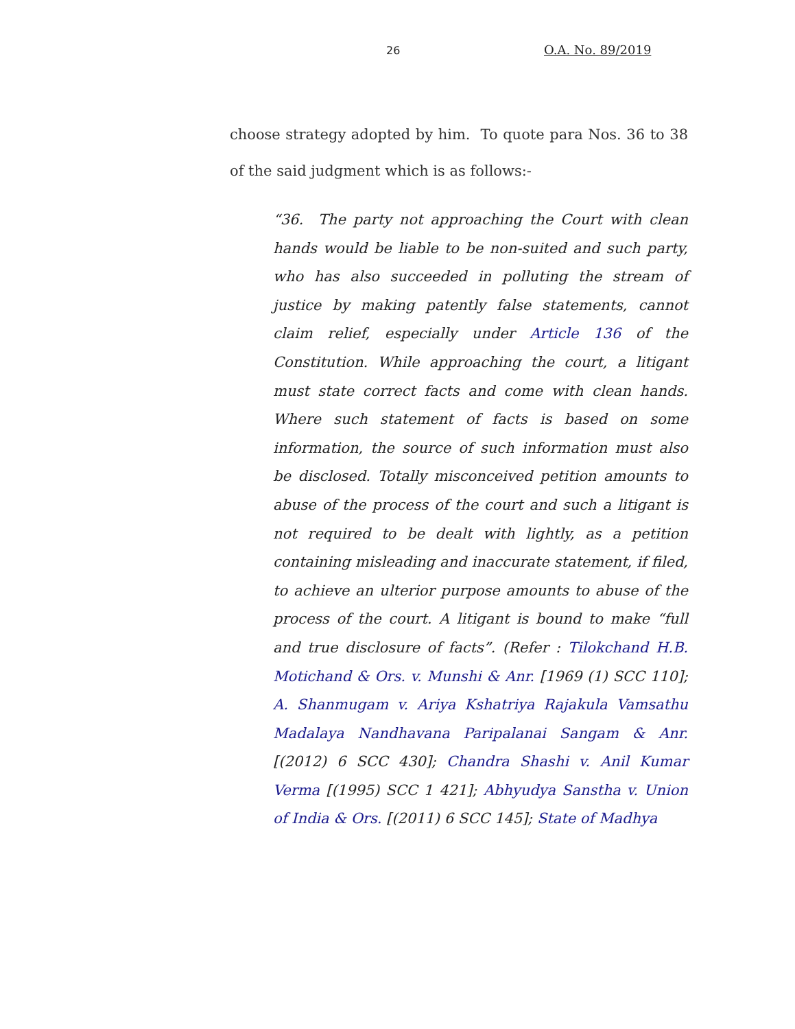26 O.A. No. 89/2019
choose strategy adopted by him. To quote para Nos. 36 to 38 of the said judgment which is as follows:-
“36. The party not approaching the Court with clean hands would be liable to be non-suited and such party, who has also succeeded in polluting the stream of justice by making patently false statements, cannot claim relief, especially under Article 136 of the Constitution. While approaching the court, a litigant must state correct facts and come with clean hands. Where such statement of facts is based on some information, the source of such information must also be disclosed. Totally misconceived petition amounts to abuse of the process of the court and such a litigant is not required to be dealt with lightly, as a petition containing misleading and inaccurate statement, if filed, to achieve an ulterior purpose amounts to abuse of the process of the court. A litigant is bound to make “full and true disclosure of facts”. (Refer : Tilokchand H.B. Motichand & Ors. v. Munshi & Anr. [1969 (1) SCC 110]; A. Shanmugam v. Ariya Kshatriya Rajakula Vamsathu Madalaya Nandhavana Paripalanai Sangam & Anr. [(2012) 6 SCC 430]; Chandra Shashi v. Anil Kumar Verma [(1995) SCC 1 421]; Abhyudya Sanstha v. Union of India & Ors. [(2011) 6 SCC 145]; State of Madhya